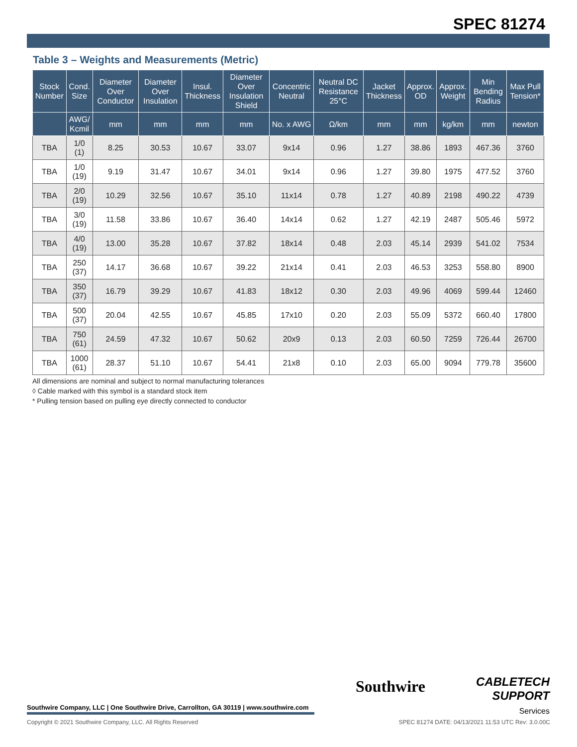SPEC 81274
Table 3 – Weights and Measurements (Metric)
| Stock Number | Cond. Size | Diameter Over Conductor | Diameter Over Insulation | Insul. Thickness | Diameter Over Insulation Shield | Concentric Neutral | Neutral DC Resistance 25°C | Jacket Thickness | Approx. OD | Approx. Weight | Min Bending Radius | Max Pull Tension* |
| --- | --- | --- | --- | --- | --- | --- | --- | --- | --- | --- | --- | --- |
| | AWG/ Kcmil | mm | mm | mm | mm | No. x AWG | Ω/km | mm | mm | kg/km | mm | newton |
| TBA | 1/0 (1) | 8.25 | 30.53 | 10.67 | 33.07 | 9x14 | 0.96 | 1.27 | 38.86 | 1893 | 467.36 | 3760 |
| TBA | 1/0 (19) | 9.19 | 31.47 | 10.67 | 34.01 | 9x14 | 0.96 | 1.27 | 39.80 | 1975 | 477.52 | 3760 |
| TBA | 2/0 (19) | 10.29 | 32.56 | 10.67 | 35.10 | 11x14 | 0.78 | 1.27 | 40.89 | 2198 | 490.22 | 4739 |
| TBA | 3/0 (19) | 11.58 | 33.86 | 10.67 | 36.40 | 14x14 | 0.62 | 1.27 | 42.19 | 2487 | 505.46 | 5972 |
| TBA | 4/0 (19) | 13.00 | 35.28 | 10.67 | 37.82 | 18x14 | 0.48 | 2.03 | 45.14 | 2939 | 541.02 | 7534 |
| TBA | 250 (37) | 14.17 | 36.68 | 10.67 | 39.22 | 21x14 | 0.41 | 2.03 | 46.53 | 3253 | 558.80 | 8900 |
| TBA | 350 (37) | 16.79 | 39.29 | 10.67 | 41.83 | 18x12 | 0.30 | 2.03 | 49.96 | 4069 | 599.44 | 12460 |
| TBA | 500 (37) | 20.04 | 42.55 | 10.67 | 45.85 | 17x10 | 0.20 | 2.03 | 55.09 | 5372 | 660.40 | 17800 |
| TBA | 750 (61) | 24.59 | 47.32 | 10.67 | 50.62 | 20x9 | 0.13 | 2.03 | 60.50 | 7259 | 726.44 | 26700 |
| TBA | 1000 (61) | 28.37 | 51.10 | 10.67 | 54.41 | 21x8 | 0.10 | 2.03 | 65.00 | 9094 | 779.78 | 35600 |
All dimensions are nominal and subject to normal manufacturing tolerances
◊ Cable marked with this symbol is a standard stock item
* Pulling tension based on pulling eye directly connected to conductor
Southwire
CABLETECH
SUPPORT
Services
Southwire Company, LLC | One Southwire Drive, Carrollton, GA 30119 | www.southwire.com
Copyright © 2021 Southwire Company, LLC. All Rights Reserved SPEC 81274 DATE: 04/13/2021 11:53 UTC Rev: 3.0.00C